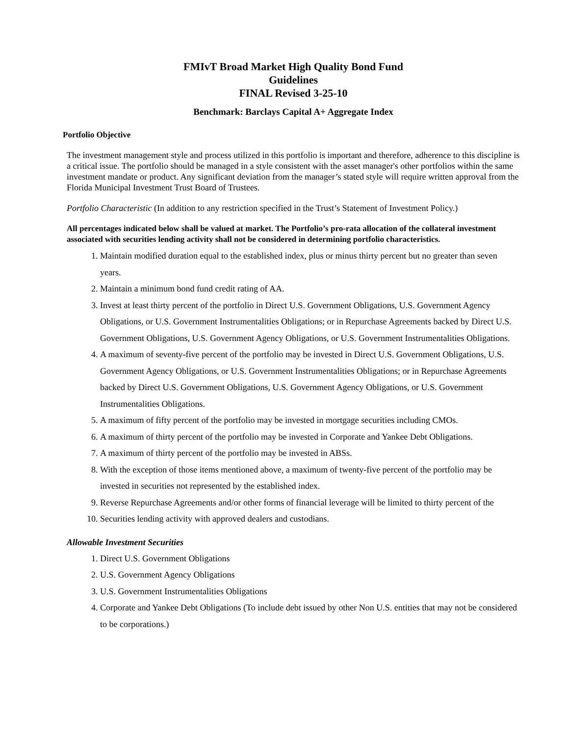FMIvT Broad Market High Quality Bond Fund
Guidelines
FINAL Revised 3-25-10
Benchmark: Barclays Capital A+ Aggregate Index
Portfolio Objective
The investment management style and process utilized in this portfolio is important and therefore, adherence to this discipline is a critical issue. The portfolio should be managed in a style consistent with the asset manager's other portfolios within the same investment mandate or product. Any significant deviation from the manager’s stated style will require written approval from the Florida Municipal Investment Trust Board of Trustees.
Portfolio Characteristic (In addition to any restriction specified in the Trust’s Statement of Investment Policy.)
All percentages indicated below shall be valued at market. The Portfolio’s pro-rata allocation of the collateral investment associated with securities lending activity shall not be considered in determining portfolio characteristics.
1. Maintain modified duration equal to the established index, plus or minus thirty percent but no greater than seven years.
2. Maintain a minimum bond fund credit rating of AA.
3. Invest at least thirty percent of the portfolio in Direct U.S. Government Obligations, U.S. Government Agency Obligations, or U.S. Government Instrumentalities Obligations; or in Repurchase Agreements backed by Direct U.S. Government Obligations, U.S. Government Agency Obligations, or U.S. Government Instrumentalities Obligations.
4. A maximum of seventy-five percent of the portfolio may be invested in Direct U.S. Government Obligations, U.S. Government Agency Obligations, or U.S. Government Instrumentalities Obligations; or in Repurchase Agreements backed by Direct U.S. Government Obligations, U.S. Government Agency Obligations, or U.S. Government Instrumentalities Obligations.
5. A maximum of fifty percent of the portfolio may be invested in mortgage securities including CMOs.
6. A maximum of thirty percent of the portfolio may be invested in Corporate and Yankee Debt Obligations.
7. A maximum of thirty percent of the portfolio may be invested in ABSs.
8. With the exception of those items mentioned above, a maximum of twenty-five percent of the portfolio may be invested in securities not represented by the established index.
9. Reverse Repurchase Agreements and/or other forms of financial leverage will be limited to thirty percent of the
10. Securities lending activity with approved dealers and custodians.
Allowable Investment Securities
1. Direct U.S. Government Obligations
2. U.S. Government Agency Obligations
3. U.S. Government Instrumentalities Obligations
4. Corporate and Yankee Debt Obligations (To include debt issued by other Non U.S. entities that may not be considered to be corporations.)